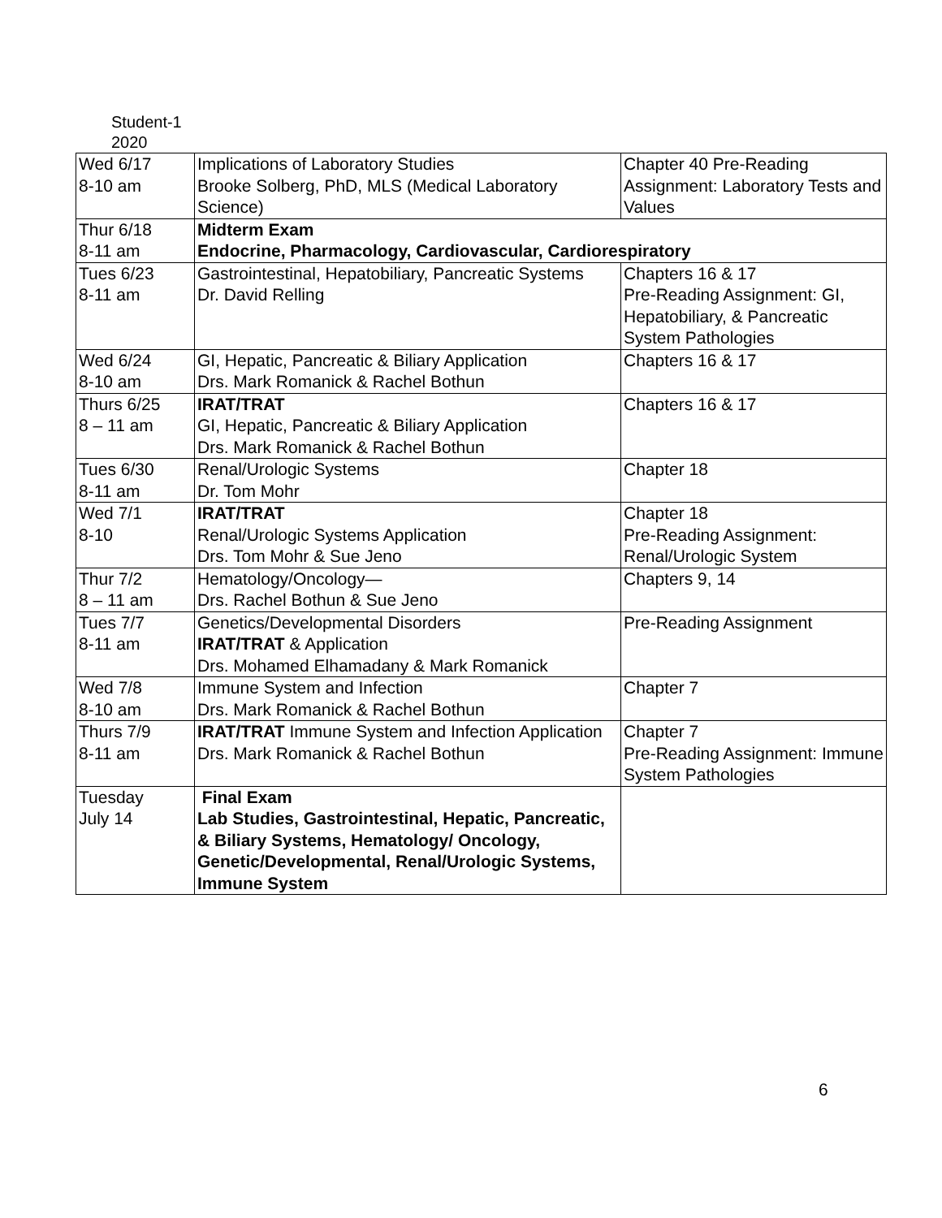Student-1
2020
| Wed 6/17 8-10 am | Implications of Laboratory Studies Brooke Solberg, PhD, MLS (Medical Laboratory Science) | Chapter 40 Pre-Reading Assignment: Laboratory Tests and Values |
| Thur 6/18 8-11 am | Midterm Exam Endocrine, Pharmacology, Cardiovascular, Cardiorespiratory | |
| Tues 6/23 8-11 am | Gastrointestinal, Hepatobiliary, Pancreatic Systems Dr. David Relling | Chapters 16 & 17 Pre-Reading Assignment: GI, Hepatobiliary, & Pancreatic System Pathologies |
| Wed 6/24 8-10 am | GI, Hepatic, Pancreatic & Biliary Application Drs. Mark Romanick & Rachel Bothun | Chapters 16 & 17 |
| Thurs 6/25 8 – 11 am | IRAT/TRAT GI, Hepatic, Pancreatic & Biliary Application Drs. Mark Romanick & Rachel Bothun | Chapters 16 & 17 |
| Tues 6/30 8-11 am | Renal/Urologic Systems Dr. Tom Mohr | Chapter 18 |
| Wed 7/1 8-10 | IRAT/TRAT Renal/Urologic Systems Application Drs. Tom Mohr & Sue Jeno | Chapter 18 Pre-Reading Assignment: Renal/Urologic System |
| Thur 7/2 8 – 11 am | Hematology/Oncology— Drs. Rachel Bothun & Sue Jeno | Chapters 9, 14 |
| Tues 7/7 8-11 am | Genetics/Developmental Disorders IRAT/TRAT & Application Drs. Mohamed Elhamadany & Mark Romanick | Pre-Reading Assignment |
| Wed 7/8 8-10 am | Immune System and Infection Drs. Mark Romanick & Rachel Bothun | Chapter 7 |
| Thurs 7/9 8-11 am | IRAT/TRAT Immune System and Infection Application Drs. Mark Romanick & Rachel Bothun | Chapter 7 Pre-Reading Assignment: Immune System Pathologies |
| Tuesday July 14 | Final Exam Lab Studies, Gastrointestinal, Hepatic, Pancreatic, & Biliary Systems, Hematology/ Oncology, Genetic/Developmental, Renal/Urologic Systems, Immune System | |
6